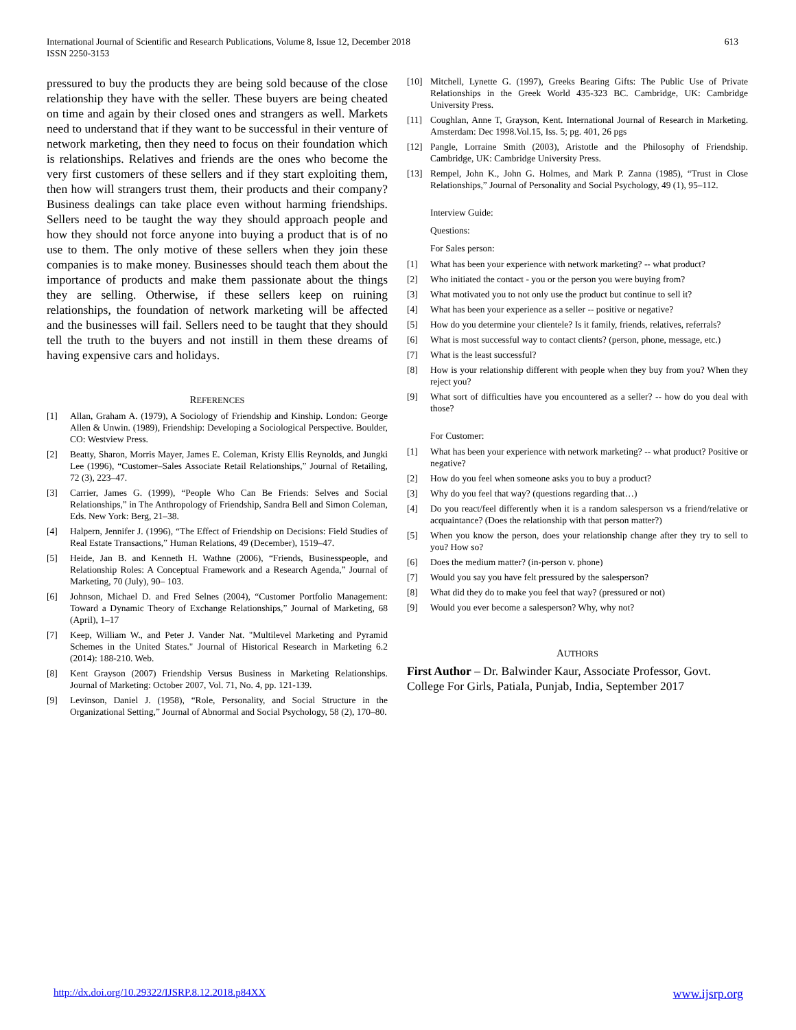International Journal of Scientific and Research Publications, Volume 8, Issue 12, December 2018
ISSN 2250-3153
613
pressured to buy the products they are being sold because of the close relationship they have with the seller. These buyers are being cheated on time and again by their closed ones and strangers as well. Markets need to understand that if they want to be successful in their venture of network marketing, then they need to focus on their foundation which is relationships. Relatives and friends are the ones who become the very first customers of these sellers and if they start exploiting them, then how will strangers trust them, their products and their company? Business dealings can take place even without harming friendships. Sellers need to be taught the way they should approach people and how they should not force anyone into buying a product that is of no use to them. The only motive of these sellers when they join these companies is to make money. Businesses should teach them about the importance of products and make them passionate about the things they are selling. Otherwise, if these sellers keep on ruining relationships, the foundation of network marketing will be affected and the businesses will fail. Sellers need to be taught that they should tell the truth to the buyers and not instill in them these dreams of having expensive cars and holidays.
REFERENCES
[1] Allan, Graham A. (1979), A Sociology of Friendship and Kinship. London: George Allen & Unwin. (1989), Friendship: Developing a Sociological Perspective. Boulder, CO: Westview Press.
[2] Beatty, Sharon, Morris Mayer, James E. Coleman, Kristy Ellis Reynolds, and Jungki Lee (1996), “Customer–Sales Associate Retail Relationships,” Journal of Retailing, 72 (3), 223–47.
[3] Carrier, James G. (1999), “People Who Can Be Friends: Selves and Social Relationships,” in The Anthropology of Friendship, Sandra Bell and Simon Coleman, Eds. New York: Berg, 21–38.
[4] Halpern, Jennifer J. (1996), “The Effect of Friendship on Decisions: Field Studies of Real Estate Transactions,” Human Relations, 49 (December), 1519–47.
[5] Heide, Jan B. and Kenneth H. Wathne (2006), “Friends, Businesspeople, and Relationship Roles: A Conceptual Framework and a Research Agenda,” Journal of Marketing, 70 (July), 90– 103.
[6] Johnson, Michael D. and Fred Selnes (2004), “Customer Portfolio Management: Toward a Dynamic Theory of Exchange Relationships,” Journal of Marketing, 68 (April), 1–17
[7] Keep, William W., and Peter J. Vander Nat. "Multilevel Marketing and Pyramid Schemes in the United States." Journal of Historical Research in Marketing 6.2 (2014): 188-210. Web.
[8] Kent Grayson (2007) Friendship Versus Business in Marketing Relationships. Journal of Marketing: October 2007, Vol. 71, No. 4, pp. 121-139.
[9] Levinson, Daniel J. (1958), “Role, Personality, and Social Structure in the Organizational Setting,” Journal of Abnormal and Social Psychology, 58 (2), 170–80.
[10] Mitchell, Lynette G. (1997), Greeks Bearing Gifts: The Public Use of Private Relationships in the Greek World 435-323 BC. Cambridge, UK: Cambridge University Press.
[11] Coughlan, Anne T, Grayson, Kent. International Journal of Research in Marketing. Amsterdam: Dec 1998.Vol.15, Iss. 5; pg. 401, 26 pgs
[12] Pangle, Lorraine Smith (2003), Aristotle and the Philosophy of Friendship. Cambridge, UK: Cambridge University Press.
[13] Rempel, John K., John G. Holmes, and Mark P. Zanna (1985), “Trust in Close Relationships,” Journal of Personality and Social Psychology, 49 (1), 95–112.
Interview Guide:
Questions:
For Sales person:
[1] What has been your experience with network marketing? -- what product?
[2] Who initiated the contact - you or the person you were buying from?
[3] What motivated you to not only use the product but continue to sell it?
[4] What has been your experience as a seller -- positive or negative?
[5] How do you determine your clientele? Is it family, friends, relatives, referrals?
[6] What is most successful way to contact clients? (person, phone, message, etc.)
[7] What is the least successful?
[8] How is your relationship different with people when they buy from you? When they reject you?
[9] What sort of difficulties have you encountered as a seller? -- how do you deal with those?
For Customer:
[1] What has been your experience with network marketing? -- what product? Positive or negative?
[2] How do you feel when someone asks you to buy a product?
[3] Why do you feel that way? (questions regarding that…)
[4] Do you react/feel differently when it is a random salesperson vs a friend/relative or acquaintance? (Does the relationship with that person matter?)
[5] When you know the person, does your relationship change after they try to sell to you? How so?
[6] Does the medium matter? (in-person v. phone)
[7] Would you say you have felt pressured by the salesperson?
[8] What did they do to make you feel that way? (pressured or not)
[9] Would you ever become a salesperson? Why, why not?
AUTHORS
First Author – Dr. Balwinder Kaur, Associate Professor, Govt. College For Girls, Patiala, Punjab, India, September 2017
http://dx.doi.org/10.29322/IJSRP.8.12.2018.p84XX www.ijsrp.org